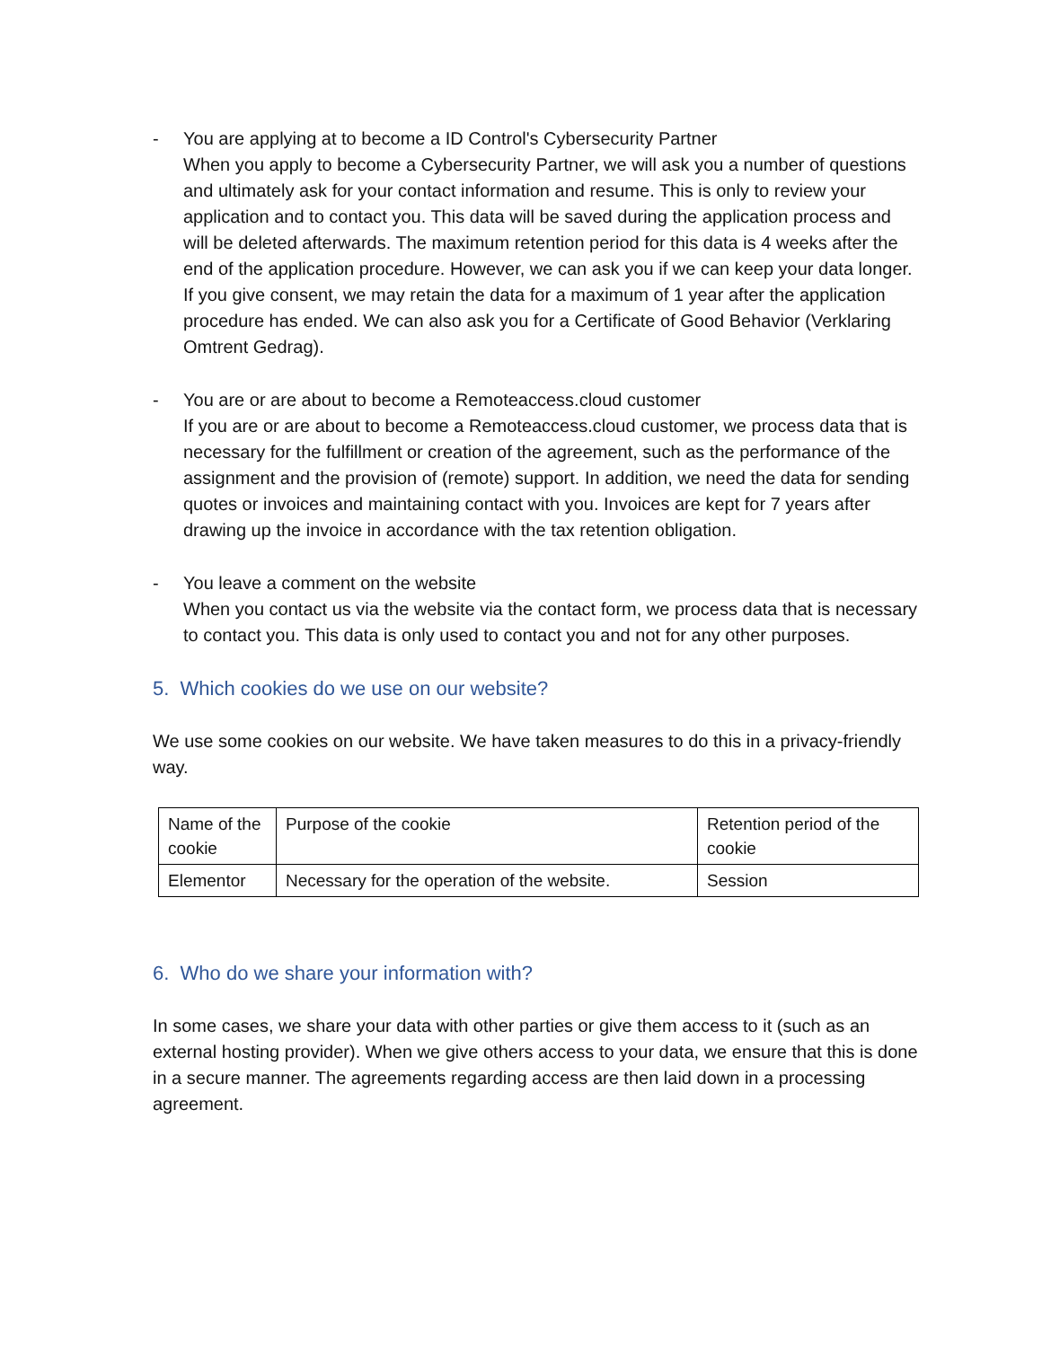- You are applying at to become a ID Control's Cybersecurity Partner
When you apply to become a Cybersecurity Partner, we will ask you a number of questions and ultimately ask for your contact information and resume. This is only to review your application and to contact you. This data will be saved during the application process and will be deleted afterwards. The maximum retention period for this data is 4 weeks after the end of the application procedure. However, we can ask you if we can keep your data longer. If you give consent, we may retain the data for a maximum of 1 year after the application procedure has ended. We can also ask you for a Certificate of Good Behavior (Verklaring Omtrent Gedrag).
- You are or are about to become a Remoteaccess.cloud customer
If you are or are about to become a Remoteaccess.cloud customer, we process data that is necessary for the fulfillment or creation of the agreement, such as the performance of the assignment and the provision of (remote) support. In addition, we need the data for sending quotes or invoices and maintaining contact with you. Invoices are kept for 7 years after drawing up the invoice in accordance with the tax retention obligation.
- You leave a comment on the website
When you contact us via the website via the contact form, we process data that is necessary to contact you. This data is only used to contact you and not for any other purposes.
5. Which cookies do we use on our website?
We use some cookies on our website. We have taken measures to do this in a privacy-friendly way.
| Name of the cookie | Purpose of the cookie | Retention period of the cookie |
| Elementor | Necessary for the operation of the website. | Session |
6. Who do we share your information with?
In some cases, we share your data with other parties or give them access to it (such as an external hosting provider). When we give others access to your data, we ensure that this is done in a secure manner. The agreements regarding access are then laid down in a processing agreement.